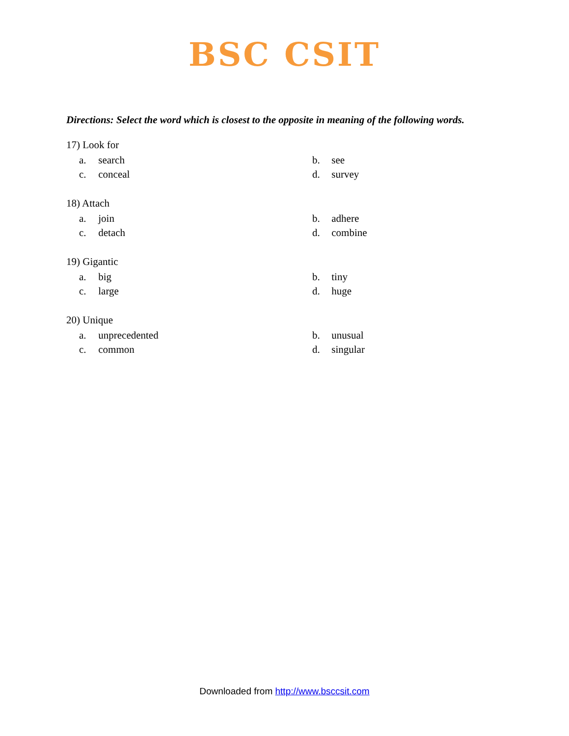BSC CSIT
Directions: Select the word which is closest to the opposite in meaning of the following words.
17) Look for
a. search b. see c. conceal d. survey
18) Attach
a. join b. adhere c. detach d. combine
19) Gigantic
a. big b. tiny c. large d. huge
20) Unique
a. unprecedented b. unusual c. common d. singular
Downloaded from http://www.bsccsit.com